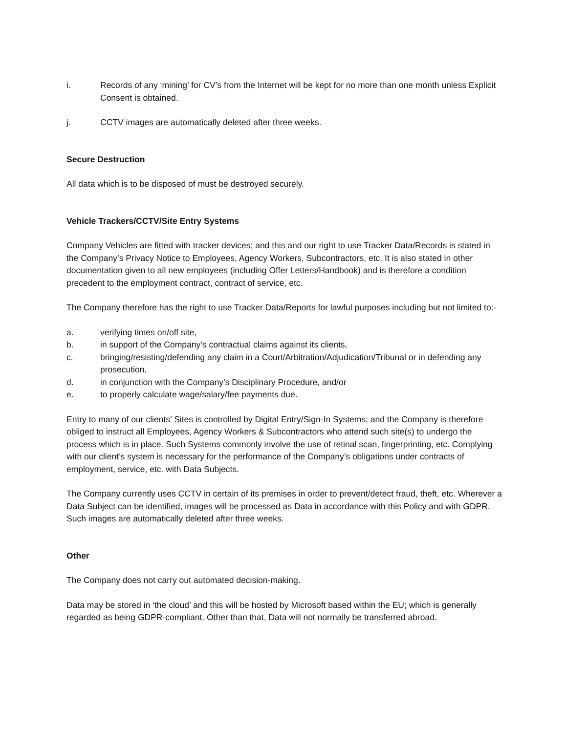i. Records of any ‘mining’ for CV’s from the Internet will be kept for no more than one month unless Explicit Consent is obtained.
j. CCTV images are automatically deleted after three weeks.
Secure Destruction
All data which is to be disposed of must be destroyed securely.
Vehicle Trackers/CCTV/Site Entry Systems
Company Vehicles are fitted with tracker devices; and this and our right to use Tracker Data/Records is stated in the Company’s Privacy Notice to Employees, Agency Workers, Subcontractors, etc. It is also stated in other documentation given to all new employees (including Offer Letters/Handbook) and is therefore a condition precedent to the employment contract, contract of service, etc.
The Company therefore has the right to use Tracker Data/Reports for lawful purposes including but not limited to:-
a. verifying times on/off site,
b. in support of the Company’s contractual claims against its clients,
c. bringing/resisting/defending any claim in a Court/Arbitration/Adjudication/Tribunal or in defending any prosecution,
d. in conjunction with the Company’s Disciplinary Procedure, and/or
e. to properly calculate wage/salary/fee payments due.
Entry to many of our clients’ Sites is controlled by Digital Entry/Sign-In Systems; and the Company is therefore obliged to instruct all Employees, Agency Workers & Subcontractors who attend such site(s) to undergo the process which is in place. Such Systems commonly involve the use of retinal scan, fingerprinting, etc. Complying with our client’s system is necessary for the performance of the Company’s obligations under contracts of employment, service, etc. with Data Subjects.
The Company currently uses CCTV in certain of its premises in order to prevent/detect fraud, theft, etc. Wherever a Data Subject can be identified, images will be processed as Data in accordance with this Policy and with GDPR. Such images are automatically deleted after three weeks.
Other
The Company does not carry out automated decision-making.
Data may be stored in ‘the cloud’ and this will be hosted by Microsoft based within the EU; which is generally regarded as being GDPR-compliant. Other than that, Data will not normally be transferred abroad.